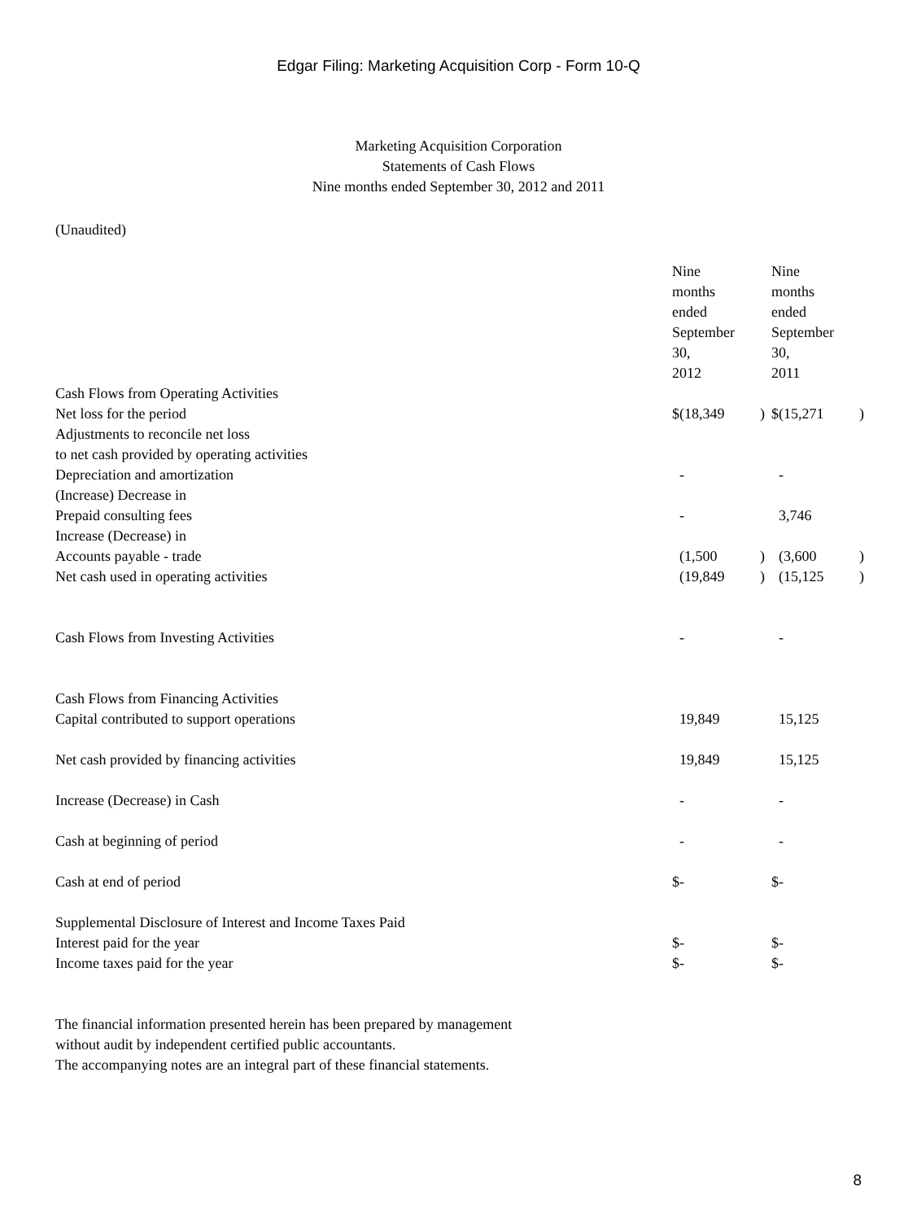Edgar Filing: Marketing Acquisition Corp - Form 10-Q
Marketing Acquisition Corporation
Statements of Cash Flows
Nine months ended September 30, 2012 and 2011
(Unaudited)
| | Nine months ended September 30, 2012 | | Nine months ended September 30, 2011 | |
| Cash Flows from Operating Activities | | | | |
| Net loss for the period | $(18,349 | ) | $(15,271 | ) |
| Adjustments to reconcile net loss | | | | |
| to net cash provided by operating activities | | | | |
| Depreciation and amortization | - | | - | |
| (Increase) Decrease in | | | | |
| Prepaid consulting fees | - | | 3,746 | |
| Increase (Decrease) in | | | | |
| Accounts payable - trade | (1,500 | ) | (3,600 | ) |
| Net cash used in operating activities | (19,849 | ) | (15,125 | ) |
| Cash Flows from Investing Activities | - | | - | |
| Cash Flows from Financing Activities | | | | |
| Capital contributed to support operations | 19,849 | | 15,125 | |
| Net cash provided by financing activities | 19,849 | | 15,125 | |
| Increase (Decrease) in Cash | - | | - | |
| Cash at beginning of period | - | | - | |
| Cash at end of period | $- | | $- | |
| Supplemental Disclosure of Interest and Income Taxes Paid | | | | |
| Interest paid for the year | $- | | $- | |
| Income taxes paid for the year | $- | | $- | |
The financial information presented herein has been prepared by management
without audit by independent certified public accountants.
The accompanying notes are an integral part of these financial statements.
8